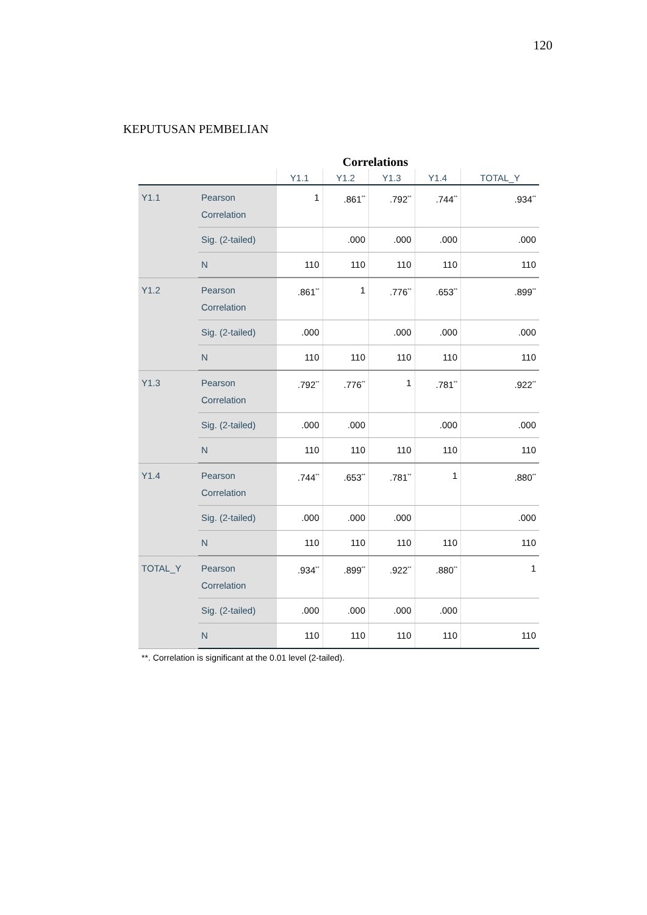120
KEPUTUSAN PEMBELIAN
Correlations
| | | Y1.1 | Y1.2 | Y1.3 | Y1.4 | TOTAL_Y |
| --- | --- | --- | --- | --- | --- | --- |
| Y1.1 | Pearson Correlation | 1 | .861<sup>**</sup> | .792<sup>**</sup> | .744<sup>**</sup> | .934<sup>**</sup> |
| | Sig. (2-tailed) | | .000 | .000 | .000 | .000 |
| | N | 110 | 110 | 110 | 110 | 110 |
| Y1.2 | Pearson Correlation | .861<sup>**</sup> | 1 | .776<sup>**</sup> | .653<sup>**</sup> | .899<sup>**</sup> |
| | Sig. (2-tailed) | .000 | | .000 | .000 | .000 |
| | N | 110 | 110 | 110 | 110 | 110 |
| Y1.3 | Pearson Correlation | .792<sup>**</sup> | .776<sup>**</sup> | 1 | .781<sup>**</sup> | .922<sup>**</sup> |
| | Sig. (2-tailed) | .000 | .000 | | .000 | .000 |
| | N | 110 | 110 | 110 | 110 | 110 |
| Y1.4 | Pearson Correlation | .744<sup>**</sup> | .653<sup>**</sup> | .781<sup>**</sup> | 1 | .880<sup>**</sup> |
| | Sig. (2-tailed) | .000 | .000 | .000 | | .000 |
| | N | 110 | 110 | 110 | 110 | 110 |
| TOTAL_Y | Pearson Correlation | .934<sup>**</sup> | .899<sup>**</sup> | .922<sup>**</sup> | .880<sup>**</sup> | 1 |
| | Sig. (2-tailed) | .000 | .000 | .000 | .000 | |
| | N | 110 | 110 | 110 | 110 | 110 |
**. Correlation is significant at the 0.01 level (2-tailed).